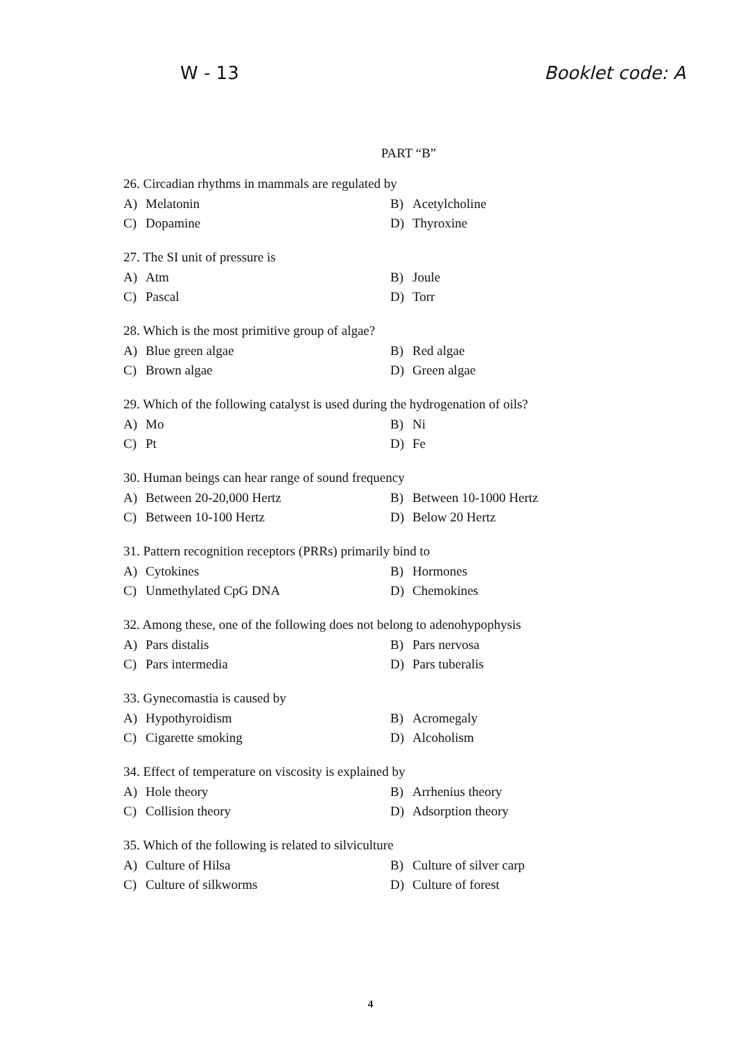W - 13 Booklet code: A
PART “B”
26. Circadian rhythms in mammals are regulated by
A) Melatonin B) Acetylcholine
C) Dopamine D) Thyroxine
27. The SI unit of pressure is
A) Atm B) Joule
C) Pascal D) Torr
28. Which is the most primitive group of algae?
A) Blue green algae B) Red algae
C) Brown algae D) Green algae
29. Which of the following catalyst is used during the hydrogenation of oils?
A) Mo B) Ni
C) Pt D) Fe
30. Human beings can hear range of sound frequency
A) Between 20-20,000 Hertz B) Between 10-1000 Hertz
C) Between 10-100 Hertz D) Below 20 Hertz
31. Pattern recognition receptors (PRRs) primarily bind to
A) Cytokines B) Hormones
C) Unmethylated CpG DNA D) Chemokines
32. Among these, one of the following does not belong to adenohypophysis
A) Pars distalis B) Pars nervosa
C) Pars intermedia D) Pars tuberalis
33. Gynecomastia is caused by
A) Hypothyroidism B) Acromegaly
C) Cigarette smoking D) Alcoholism
34. Effect of temperature on viscosity is explained by
A) Hole theory B) Arrhenius theory
C) Collision theory D) Adsorption theory
35. Which of the following is related to silviculture
A) Culture of Hilsa B) Culture of silver carp
C) Culture of silkworms D) Culture of forest
4